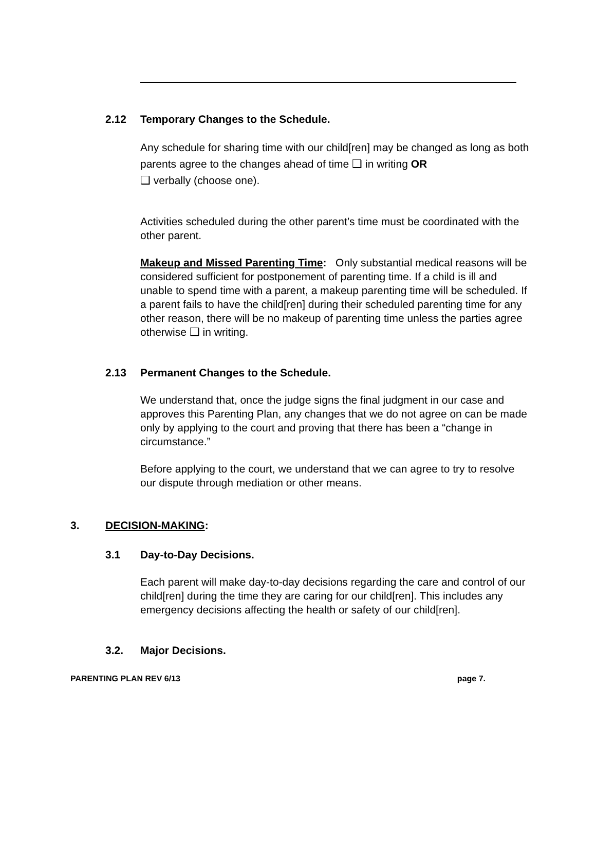2.12 Temporary Changes to the Schedule.
Any schedule for sharing time with our child[ren] may be changed as long as both parents agree to the changes ahead of time ❑ in writing OR
❑ verbally (choose one).
Activities scheduled during the other parent’s time must be coordinated with the other parent.
Makeup and Missed Parenting Time: Only substantial medical reasons will be considered sufficient for postponement of parenting time. If a child is ill and unable to spend time with a parent, a makeup parenting time will be scheduled. If a parent fails to have the child[ren] during their scheduled parenting time for any other reason, there will be no makeup of parenting time unless the parties agree otherwise ❑ in writing.
2.13 Permanent Changes to the Schedule.
We understand that, once the judge signs the final judgment in our case and approves this Parenting Plan, any changes that we do not agree on can be made only by applying to the court and proving that there has been a “change in circumstance.”
Before applying to the court, we understand that we can agree to try to resolve our dispute through mediation or other means.
3. DECISION-MAKING:
3.1 Day-to-Day Decisions.
Each parent will make day-to-day decisions regarding the care and control of our child[ren] during the time they are caring for our child[ren]. This includes any emergency decisions affecting the health or safety of our child[ren].
3.2. Major Decisions.
PARENTING PLAN REV 6/13 page 7.